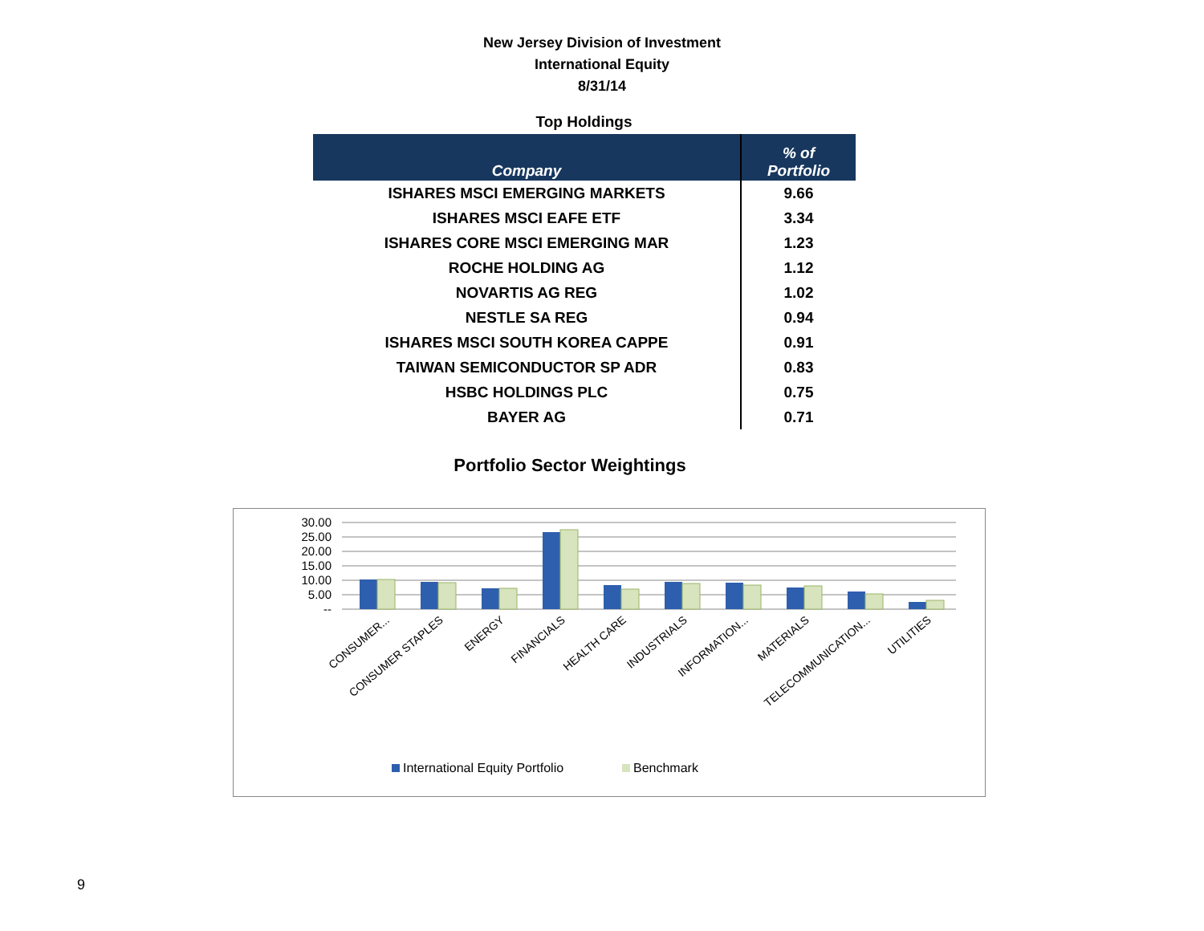New Jersey Division of Investment
International Equity
8/31/14
Top Holdings
| Company | % of Portfolio |
| --- | --- |
| ISHARES MSCI EMERGING MARKETS | 9.66 |
| ISHARES MSCI EAFE ETF | 3.34 |
| ISHARES CORE MSCI EMERGING MAR | 1.23 |
| ROCHE HOLDING AG | 1.12 |
| NOVARTIS AG REG | 1.02 |
| NESTLE SA REG | 0.94 |
| ISHARES MSCI SOUTH KOREA CAPPE | 0.91 |
| TAIWAN SEMICONDUCTOR SP ADR | 0.83 |
| HSBC HOLDINGS PLC | 0.75 |
| BAYER AG | 0.71 |
Portfolio Sector Weightings
30.00
25.00
20.00
15.00
10.00
5.00
--
CONSUMER...
CONSUMER STAPLES
ENERGY
FINANCIALS
HEALTH CARE
INDUSTRIALS
INFORMATION...
MATERIALS
TELECOMMUNICATION...
UTILITIES
International Equity Portfolio
Benchmark
9